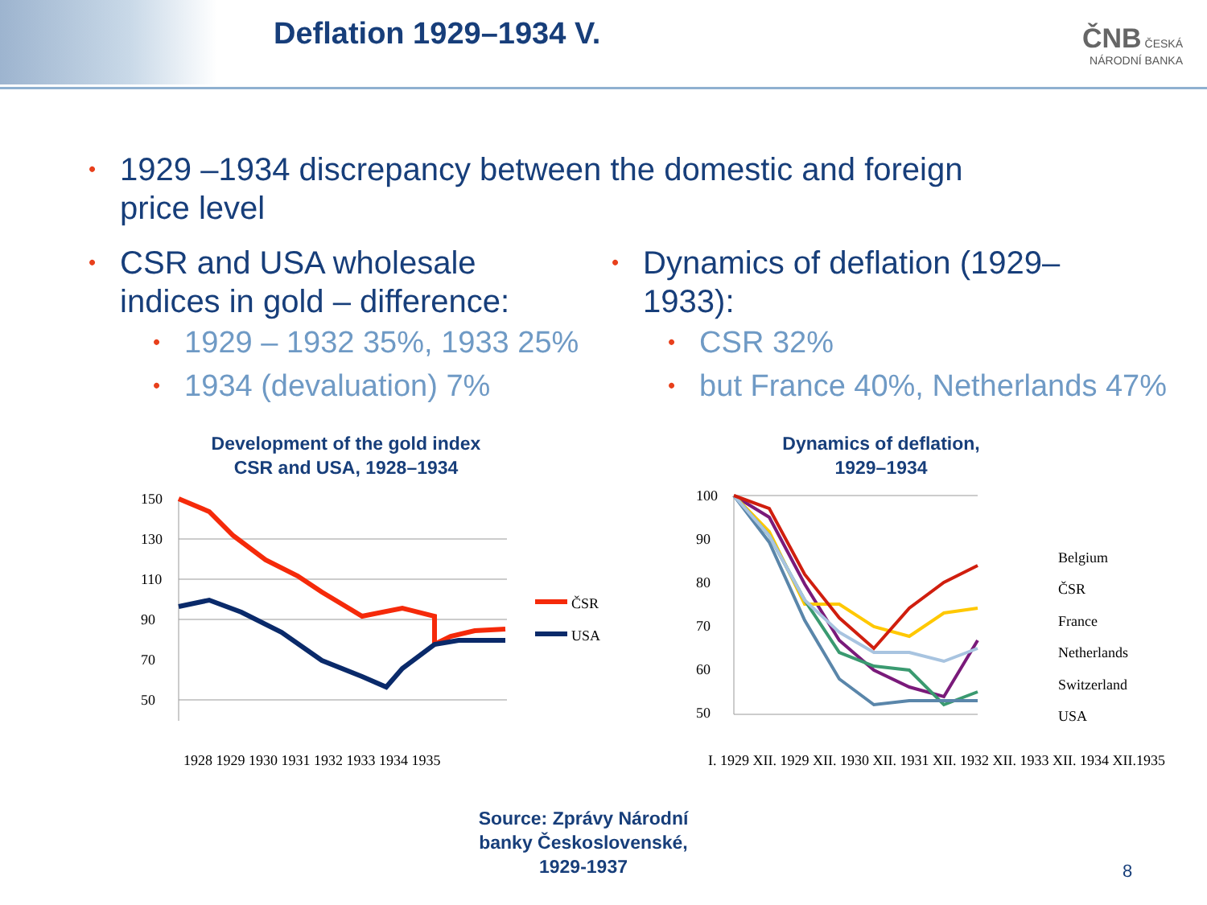Deflation 1929–1934 V.
ČNB ČESKÁ
NÁRODNÍ BANKA
• 1929 –1934 discrepancy between the domestic and foreign
price level
• CSR and USA wholesale
indices in gold – difference:
• 1929 – 1932 35%, 1933 25%
• 1934 (devaluation) 7%
• Dynamics of deflation (1929–
1933):
• CSR 32%
• but France 40%, Netherlands 47%
Development of the gold index
CSR and USA, 1928–1934
150
130
110
90
70
50
ČSR
USA
1928 1929 1930 1931 1932 1933 1934 1935
Dynamics of deflation,
1929–1934
100
90
80
70
60
50
Belgium
ČSR
France
Netherlands
Switzerland
USA
I. 1929 XII. 1929 XII. 1930 XII. 1931 XII. 1932 XII. 1933 XII. 1934 XII.1935
Source: Zprávy Národní
banky Československé,
1929-1937
8